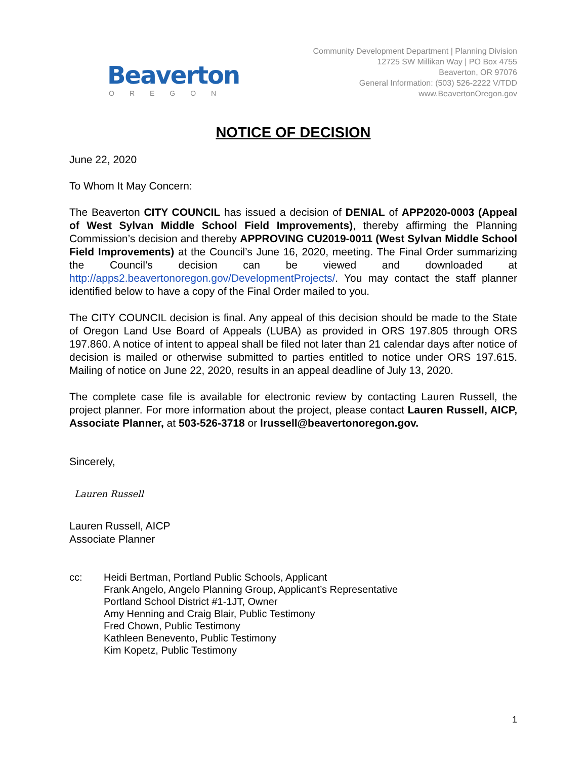Beaverton
OREGON
Community Development Department | Planning Division
12725 SW Millikan Way | PO Box 4755
Beaverton, OR 97076
General Information: (503) 526-2222 V/TDD
www.BeavertonOregon.gov
NOTICE OF DECISION
June 22, 2020
To Whom It May Concern:
The Beaverton CITY COUNCIL has issued a decision of DENIAL of APP2020-0003 (Appeal of West Sylvan Middle School Field Improvements), thereby affirming the Planning Commission’s decision and thereby APPROVING CU2019-0011 (West Sylvan Middle School Field Improvements) at the Council’s June 16, 2020, meeting. The Final Order summarizing the Council’s decision can be viewed and downloaded at http://apps2.beavertonoregon.gov/DevelopmentProjects/. You may contact the staff planner identified below to have a copy of the Final Order mailed to you.
The CITY COUNCIL decision is final. Any appeal of this decision should be made to the State of Oregon Land Use Board of Appeals (LUBA) as provided in ORS 197.805 through ORS 197.860. A notice of intent to appeal shall be filed not later than 21 calendar days after notice of decision is mailed or otherwise submitted to parties entitled to notice under ORS 197.615. Mailing of notice on June 22, 2020, results in an appeal deadline of July 13, 2020.
The complete case file is available for electronic review by contacting Lauren Russell, the project planner. For more information about the project, please contact Lauren Russell, AICP, Associate Planner, at 503-526-3718 or lrussell@beavertonoregon.gov.
Sincerely,
Lauren Russell
Lauren Russell, AICP
Associate Planner
cc: Heidi Bertman, Portland Public Schools, Applicant
Frank Angelo, Angelo Planning Group, Applicant’s Representative
Portland School District #1-1JT, Owner
Amy Henning and Craig Blair, Public Testimony
Fred Chown, Public Testimony
Kathleen Benevento, Public Testimony
Kim Kopetz, Public Testimony
1